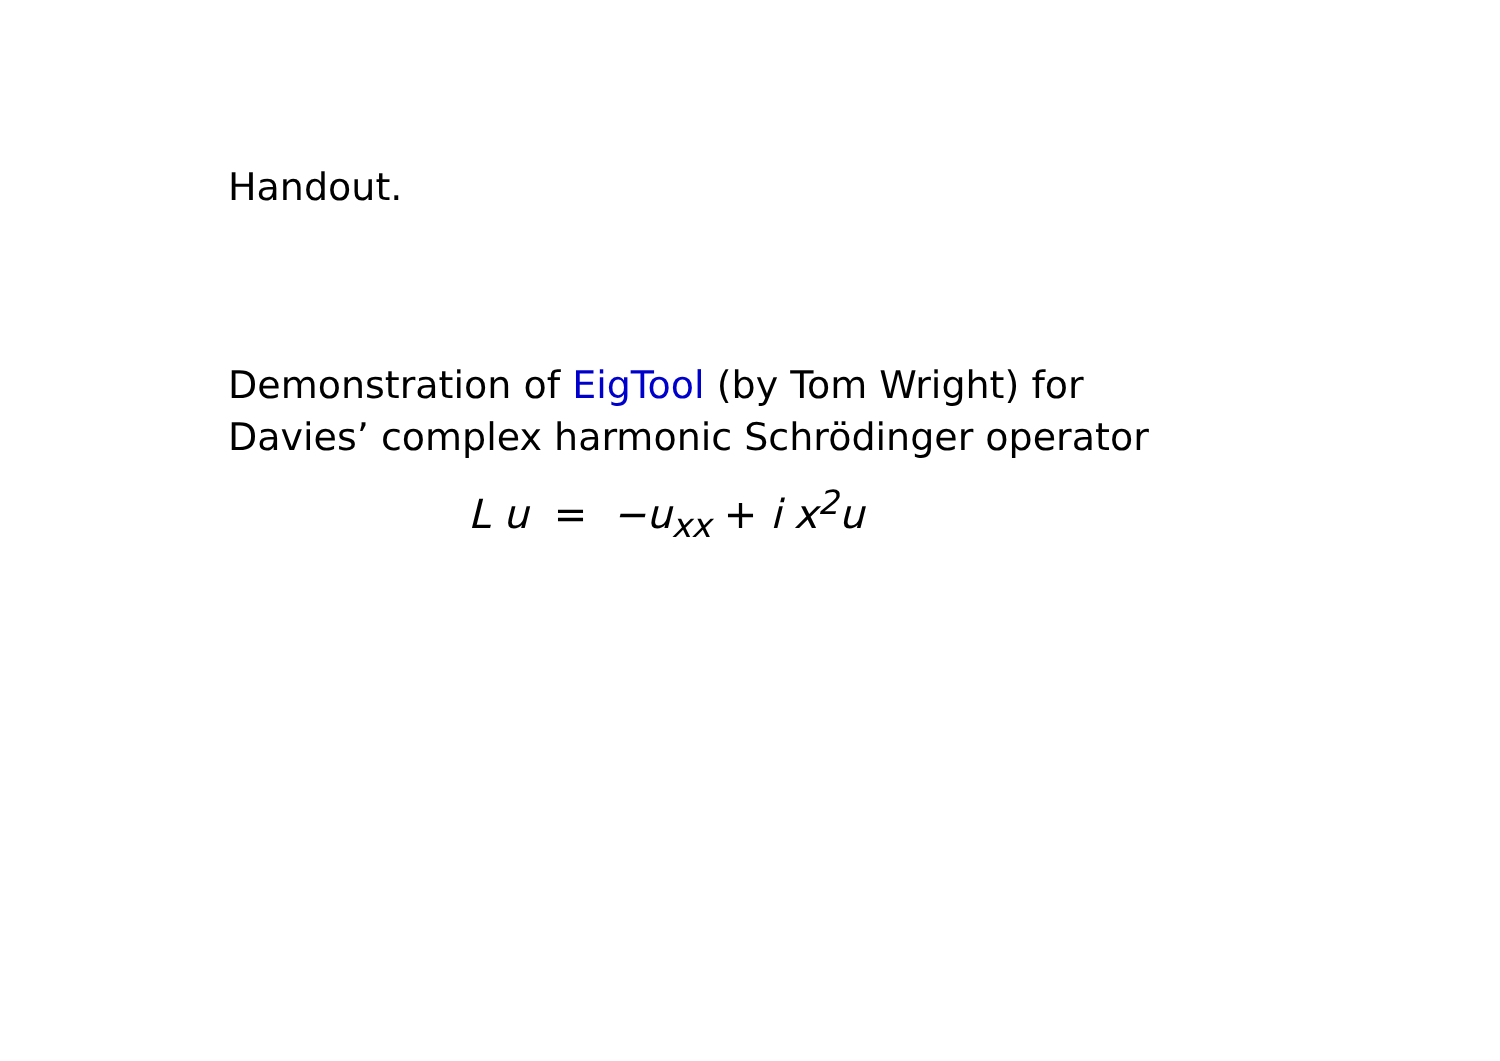Handout.
Demonstration of EigTool (by Tom Wright) for
Davies’ complex harmonic Schrödinger operator
L u = −u<sub>xx</sub> + i x<sup>2</sup>u